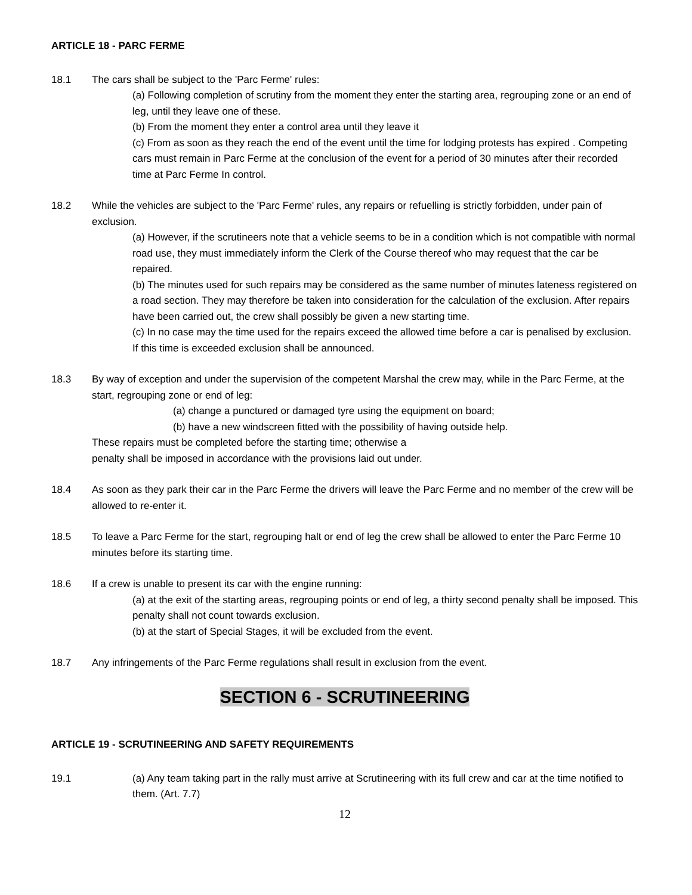ARTICLE 18 - PARC FERME
18.1 The cars shall be subject to the 'Parc Ferme' rules:
(a) Following completion of scrutiny from the moment they enter the starting area, regrouping zone or an end of leg, until they leave one of these.
(b) From the moment they enter a control area until they leave it
(c) From as soon as they reach the end of the event until the time for lodging protests has expired . Competing cars must remain in Parc Ferme at the conclusion of the event for a period of 30 minutes after their recorded time at Parc Ferme In control.
18.2 While the vehicles are subject to the 'Parc Ferme' rules, any repairs or refuelling is strictly forbidden, under pain of exclusion.
(a) However, if the scrutineers note that a vehicle seems to be in a condition which is not compatible with normal road use, they must immediately inform the Clerk of the Course thereof who may request that the car be repaired.
(b) The minutes used for such repairs may be considered as the same number of minutes lateness registered on a road section. They may therefore be taken into consideration for the calculation of the exclusion. After repairs have been carried out, the crew shall possibly be given a new starting time.
(c) In no case may the time used for the repairs exceed the allowed time before a car is penalised by exclusion. If this time is exceeded exclusion shall be announced.
18.3 By way of exception and under the supervision of the competent Marshal the crew may, while in the Parc Ferme, at the start, regrouping zone or end of leg:
(a) change a punctured or damaged tyre using the equipment on board;
(b) have a new windscreen fitted with the possibility of having outside help.
These repairs must be completed before the starting time; otherwise a
penalty shall be imposed in accordance with the provisions laid out under.
18.4 As soon as they park their car in the Parc Ferme the drivers will leave the Parc Ferme and no member of the crew will be allowed to re-enter it.
18.5 To leave a Parc Ferme for the start, regrouping halt or end of leg the crew shall be allowed to enter the Parc Ferme 10 minutes before its starting time.
18.6 If a crew is unable to present its car with the engine running:
(a) at the exit of the starting areas, regrouping points or end of leg, a thirty second penalty shall be imposed. This penalty shall not count towards exclusion.
(b) at the start of Special Stages, it will be excluded from the event.
18.7 Any infringements of the Parc Ferme regulations shall result in exclusion from the event.
SECTION 6 - SCRUTINEERING
ARTICLE 19 - SCRUTINEERING AND SAFETY REQUIREMENTS
19.1 (a) Any team taking part in the rally must arrive at Scrutineering with its full crew and car at the time notified to them. (Art. 7.7)
12